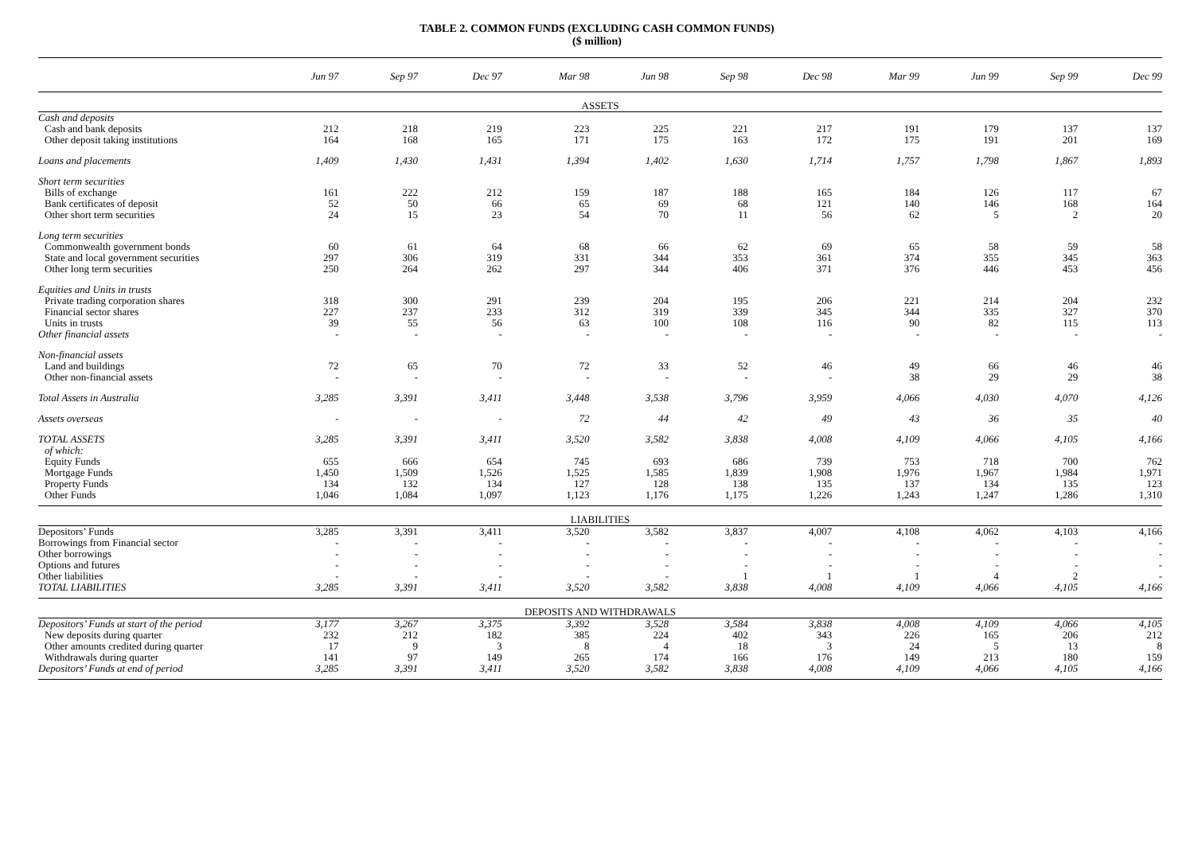TABLE 2. COMMON FUNDS (EXCLUDING CASH COMMON FUNDS)
($ million)
| | Jun 97 | Sep 97 | Dec 97 | Mar 98 | Jun 98 | Sep 98 | Dec 98 | Mar 99 | Jun 99 | Sep 99 | Dec 99 |
| --- | --- | --- | --- | --- | --- | --- | --- | --- | --- | --- | --- |
| ASSETS | | | | | | | | | | | |
| Cash and deposits | | | | | | | | | | | |
| Cash and bank deposits | 212 | 218 | 219 | 223 | 225 | 221 | 217 | 191 | 179 | 137 | 137 |
| Other deposit taking institutions | 164 | 168 | 165 | 171 | 175 | 163 | 172 | 175 | 191 | 201 | 169 |
| Loans and placements | 1,409 | 1,430 | 1,431 | 1,394 | 1,402 | 1,630 | 1,714 | 1,757 | 1,798 | 1,867 | 1,893 |
| Short term securities | | | | | | | | | | | |
| Bills of exchange | 161 | 222 | 212 | 159 | 187 | 188 | 165 | 184 | 126 | 117 | 67 |
| Bank certificates of deposit | 52 | 50 | 66 | 65 | 69 | 68 | 121 | 140 | 146 | 168 | 164 |
| Other short term securities | 24 | 15 | 23 | 54 | 70 | 11 | 56 | 62 | 5 | 2 | 20 |
| Long term securities | | | | | | | | | | | |
| Commonwealth government bonds | 60 | 61 | 64 | 68 | 66 | 62 | 69 | 65 | 58 | 59 | 58 |
| State and local government securities | 297 | 306 | 319 | 331 | 344 | 353 | 361 | 374 | 355 | 345 | 363 |
| Other long term securities | 250 | 264 | 262 | 297 | 344 | 406 | 371 | 376 | 446 | 453 | 456 |
| Equities and Units in trusts | | | | | | | | | | | |
| Private trading corporation shares | 318 | 300 | 291 | 239 | 204 | 195 | 206 | 221 | 214 | 204 | 232 |
| Financial sector shares | 227 | 237 | 233 | 312 | 319 | 339 | 345 | 344 | 335 | 327 | 370 |
| Units in trusts | 39 | 55 | 56 | 63 | 100 | 108 | 116 | 90 | 82 | 115 | 113 |
| Other financial assets | - | - | - | - | - | - | - | - | - | - | - |
| Non-financial assets | | | | | | | | | | | |
| Land and buildings | 72 | 65 | 70 | 72 | 33 | 52 | 46 | 49 | 66 | 46 | 46 |
| Other non-financial assets | - | - | - | - | - | - | - | 38 | 29 | 29 | 38 |
| Total Assets in Australia | 3,285 | 3,391 | 3,411 | 3,448 | 3,538 | 3,796 | 3,959 | 4,066 | 4,030 | 4,070 | 4,126 |
| Assets overseas | - | - | - | 72 | 44 | 42 | 49 | 43 | 36 | 35 | 40 |
| TOTAL ASSETS | 3,285 | 3,391 | 3,411 | 3,520 | 3,582 | 3,838 | 4,008 | 4,109 | 4,066 | 4,105 | 4,166 |
| of which: | | | | | | | | | | | |
| Equity Funds | 655 | 666 | 654 | 745 | 693 | 686 | 739 | 753 | 718 | 700 | 762 |
| Mortgage Funds | 1,450 | 1,509 | 1,526 | 1,525 | 1,585 | 1,839 | 1,908 | 1,976 | 1,967 | 1,984 | 1,971 |
| Property Funds | 134 | 132 | 134 | 127 | 128 | 138 | 135 | 137 | 134 | 135 | 123 |
| Other Funds | 1,046 | 1,084 | 1,097 | 1,123 | 1,176 | 1,175 | 1,226 | 1,243 | 1,247 | 1,286 | 1,310 |
| LIABILITIES | | | | | | | | | | | |
| Depositors’ Funds | 3,285 | 3,391 | 3,411 | 3,520 | 3,582 | 3,837 | 4,007 | 4,108 | 4,062 | 4,103 | 4,166 |
| Borrowings from Financial sector | - | - | - | - | - | - | - | - | - | - | - |
| Other borrowings | - | - | - | - | - | - | - | - | - | - | - |
| Options and futures | - | - | - | - | - | - | - | - | - | - | - |
| Other liabilities | - | - | - | - | - | 1 | 1 | 1 | 4 | 2 | - |
| TOTAL LIABILITIES | 3,285 | 3,391 | 3,411 | 3,520 | 3,582 | 3,838 | 4,008 | 4,109 | 4,066 | 4,105 | 4,166 |
| DEPOSITS AND WITHDRAWALS | | | | | | | | | | | |
| Depositors’ Funds at start of the period | 3,177 | 3,267 | 3,375 | 3,392 | 3,528 | 3,584 | 3,838 | 4,008 | 4,109 | 4,066 | 4,105 |
| New deposits during quarter | 232 | 212 | 182 | 385 | 224 | 402 | 343 | 226 | 165 | 206 | 212 |
| Other amounts credited during quarter | 17 | 9 | 3 | 8 | 4 | 18 | 3 | 24 | 5 | 13 | 8 |
| Withdrawals during quarter | 141 | 97 | 149 | 265 | 174 | 166 | 176 | 149 | 213 | 180 | 159 |
| Depositors’ Funds at end of period | 3,285 | 3,391 | 3,411 | 3,520 | 3,582 | 3,838 | 4,008 | 4,109 | 4,066 | 4,105 | 4,166 |